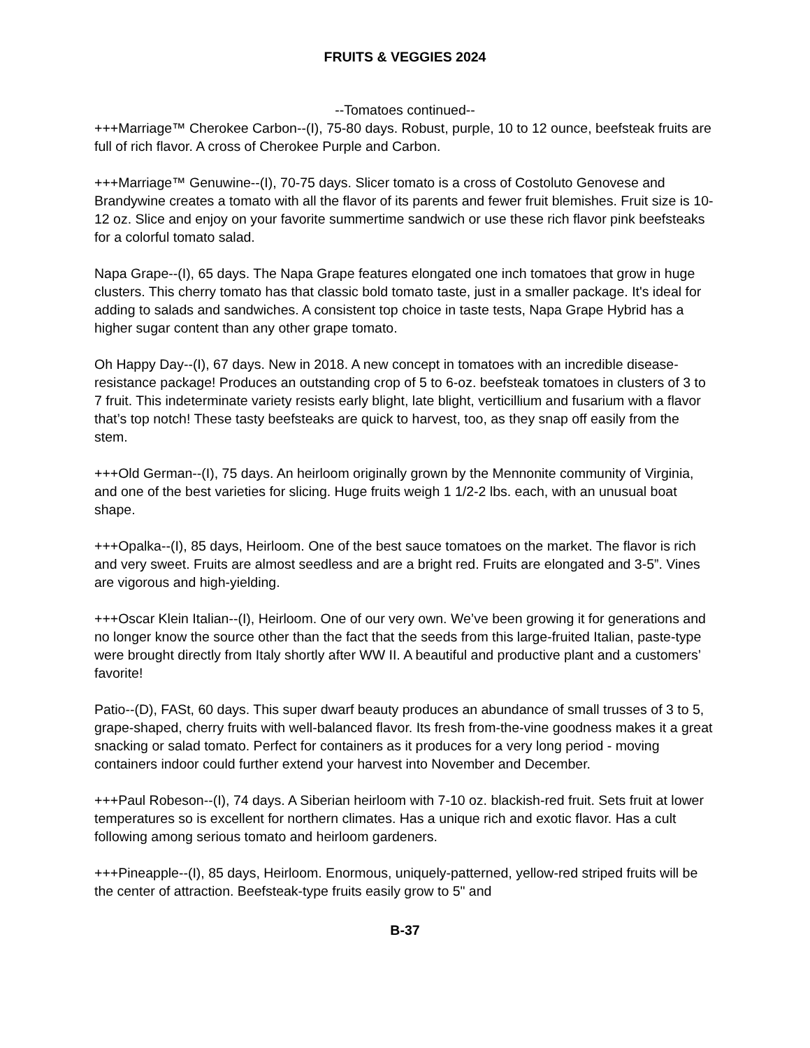FRUITS & VEGGIES 2024
--Tomatoes continued--
+++Marriage™ Cherokee Carbon--(I), 75-80 days. Robust, purple, 10 to 12 ounce, beefsteak fruits are full of rich flavor. A cross of Cherokee Purple and Carbon.
+++Marriage™ Genuwine--(I), 70-75 days. Slicer tomato is a cross of Costoluto Genovese and Brandywine creates a tomato with all the flavor of its parents and fewer fruit blemishes. Fruit size is 10-12 oz. Slice and enjoy on your favorite summertime sandwich or use these rich flavor pink beefsteaks for a colorful tomato salad.
Napa Grape--(I), 65 days. The Napa Grape features elongated one inch tomatoes that grow in huge clusters. This cherry tomato has that classic bold tomato taste, just in a smaller package. It's ideal for adding to salads and sandwiches. A consistent top choice in taste tests, Napa Grape Hybrid has a higher sugar content than any other grape tomato.
Oh Happy Day--(I), 67 days. New in 2018. A new concept in tomatoes with an incredible disease-resistance package! Produces an outstanding crop of 5 to 6-oz. beefsteak tomatoes in clusters of 3 to 7 fruit. This indeterminate variety resists early blight, late blight, verticillium and fusarium with a flavor that’s top notch! These tasty beefsteaks are quick to harvest, too, as they snap off easily from the stem.
+++Old German--(I), 75 days. An heirloom originally grown by the Mennonite community of Virginia, and one of the best varieties for slicing. Huge fruits weigh 1 1/2-2 lbs. each, with an unusual boat shape.
+++Opalka--(I), 85 days, Heirloom. One of the best sauce tomatoes on the market. The flavor is rich and very sweet. Fruits are almost seedless and are a bright red. Fruits are elongated and 3-5”. Vines are vigorous and high-yielding.
+++Oscar Klein Italian--(I), Heirloom. One of our very own. We’ve been growing it for generations and no longer know the source other than the fact that the seeds from this large-fruited Italian, paste-type were brought directly from Italy shortly after WW II. A beautiful and productive plant and a customers’ favorite!
Patio--(D), FASt, 60 days. This super dwarf beauty produces an abundance of small trusses of 3 to 5, grape-shaped, cherry fruits with well-balanced flavor. Its fresh from-the-vine goodness makes it a great snacking or salad tomato. Perfect for containers as it produces for a very long period - moving containers indoor could further extend your harvest into November and December.
+++Paul Robeson--(I), 74 days. A Siberian heirloom with 7-10 oz. blackish-red fruit. Sets fruit at lower temperatures so is excellent for northern climates. Has a unique rich and exotic flavor. Has a cult following among serious tomato and heirloom gardeners.
+++Pineapple--(I), 85 days, Heirloom. Enormous, uniquely-patterned, yellow-red striped fruits will be the center of attraction. Beefsteak-type fruits easily grow to 5" and
B-37